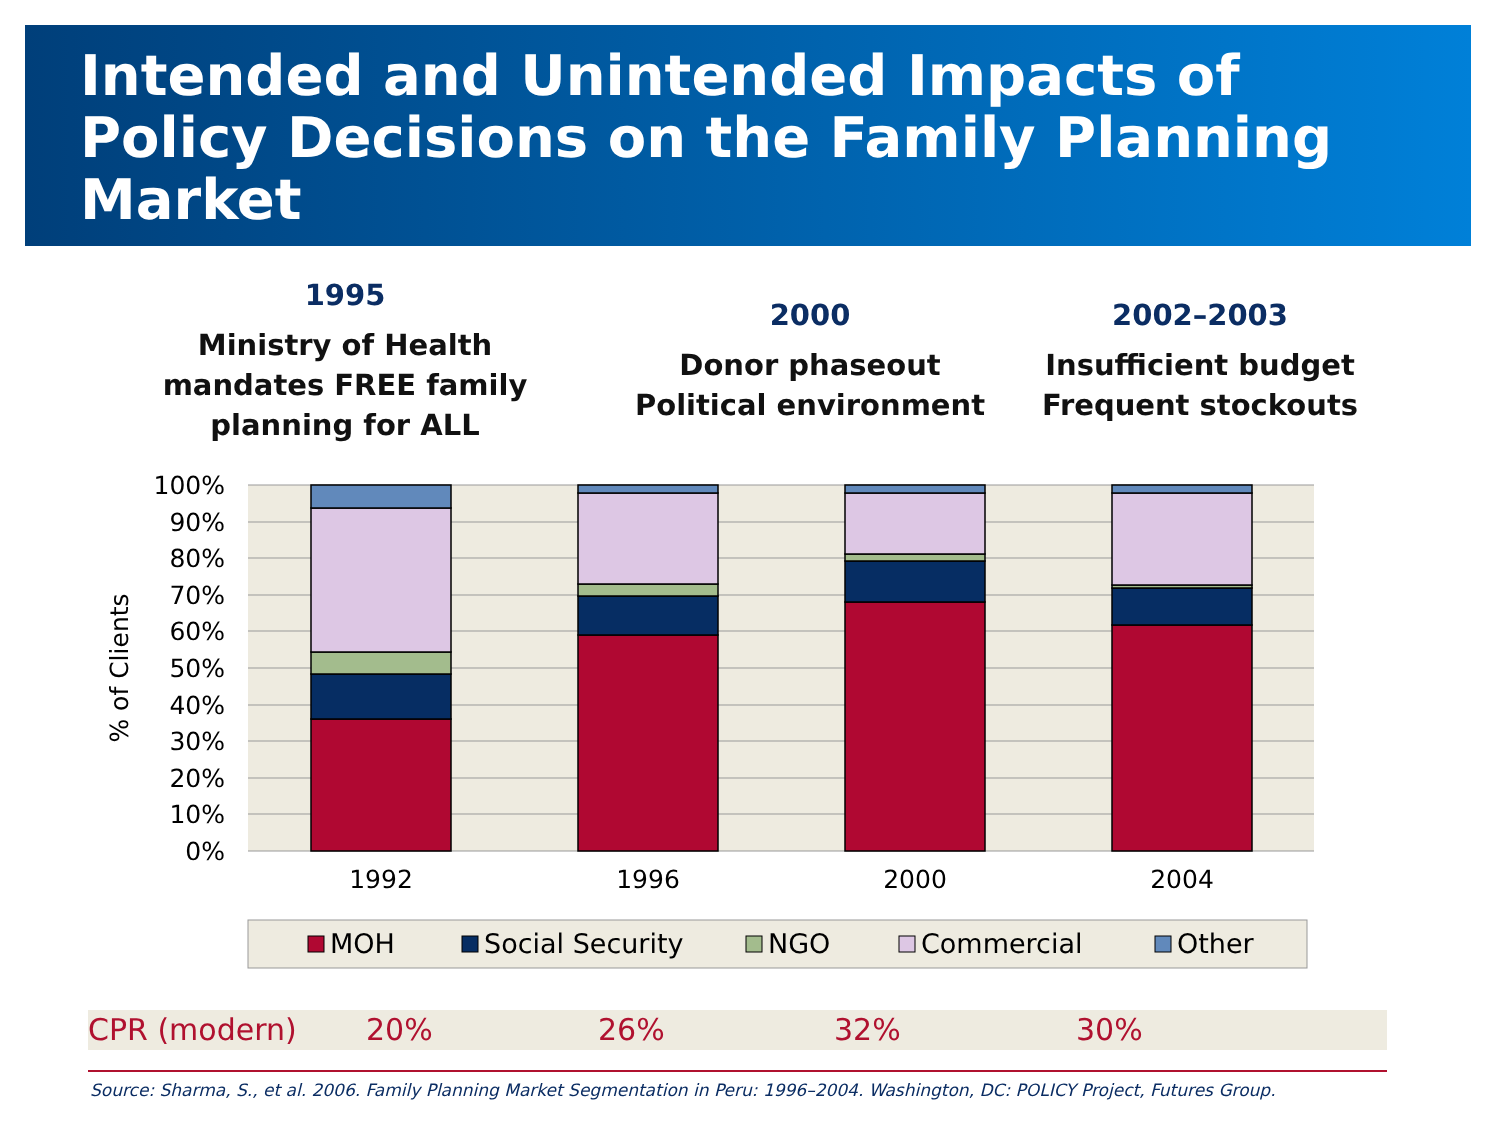Intended and Unintended Impacts of Policy Decisions on the Family Planning Market
1995
Ministry of Health mandates FREE family planning for ALL
2000
Donor phaseout
Political environment
2002–2003
Insufficient budget
Frequent stockouts
100%
90%
80%
70%
60%
50%
40%
30%
20%
10%
0%
% of Clients
1992
1996
2000
2004
MOH
Social Security
NGO
Commercial
Other
CPR (modern) 20% 26% 32% 30%
Source: Sharma, S., et al. 2006. Family Planning Market Segmentation in Peru: 1996–2004. Washington, DC: POLICY Project, Futures Group.